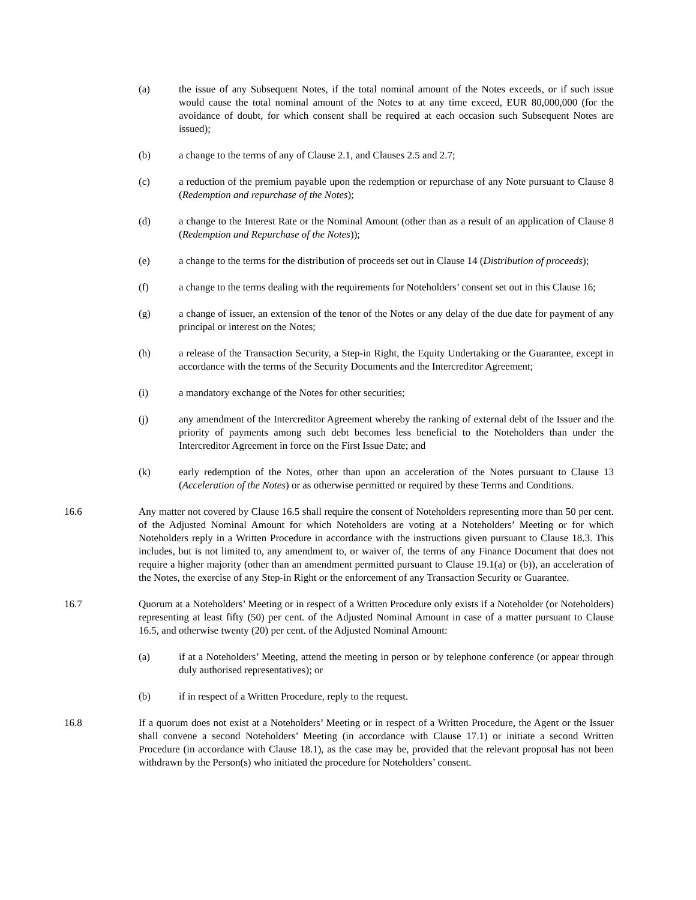(a) the issue of any Subsequent Notes, if the total nominal amount of the Notes exceeds, or if such issue would cause the total nominal amount of the Notes to at any time exceed, EUR 80,000,000 (for the avoidance of doubt, for which consent shall be required at each occasion such Subsequent Notes are issued);
(b) a change to the terms of any of Clause 2.1, and Clauses 2.5 and 2.7;
(c) a reduction of the premium payable upon the redemption or repurchase of any Note pursuant to Clause 8 (Redemption and repurchase of the Notes);
(d) a change to the Interest Rate or the Nominal Amount (other than as a result of an application of Clause 8 (Redemption and Repurchase of the Notes));
(e) a change to the terms for the distribution of proceeds set out in Clause 14 (Distribution of proceeds);
(f) a change to the terms dealing with the requirements for Noteholders’ consent set out in this Clause 16;
(g) a change of issuer, an extension of the tenor of the Notes or any delay of the due date for payment of any principal or interest on the Notes;
(h) a release of the Transaction Security, a Step-in Right, the Equity Undertaking or the Guarantee, except in accordance with the terms of the Security Documents and the Intercreditor Agreement;
(i) a mandatory exchange of the Notes for other securities;
(j) any amendment of the Intercreditor Agreement whereby the ranking of external debt of the Issuer and the priority of payments among such debt becomes less beneficial to the Noteholders than under the Intercreditor Agreement in force on the First Issue Date; and
(k) early redemption of the Notes, other than upon an acceleration of the Notes pursuant to Clause 13 (Acceleration of the Notes) or as otherwise permitted or required by these Terms and Conditions.
16.6 Any matter not covered by Clause 16.5 shall require the consent of Noteholders representing more than 50 per cent. of the Adjusted Nominal Amount for which Noteholders are voting at a Noteholders’ Meeting or for which Noteholders reply in a Written Procedure in accordance with the instructions given pursuant to Clause 18.3. This includes, but is not limited to, any amendment to, or waiver of, the terms of any Finance Document that does not require a higher majority (other than an amendment permitted pursuant to Clause 19.1(a) or (b)), an acceleration of the Notes, the exercise of any Step-in Right or the enforcement of any Transaction Security or Guarantee.
16.7 Quorum at a Noteholders’ Meeting or in respect of a Written Procedure only exists if a Noteholder (or Noteholders) representing at least fifty (50) per cent. of the Adjusted Nominal Amount in case of a matter pursuant to Clause 16.5, and otherwise twenty (20) per cent. of the Adjusted Nominal Amount:
(a) if at a Noteholders’ Meeting, attend the meeting in person or by telephone conference (or appear through duly authorised representatives); or
(b) if in respect of a Written Procedure, reply to the request.
16.8 If a quorum does not exist at a Noteholders’ Meeting or in respect of a Written Procedure, the Agent or the Issuer shall convene a second Noteholders’ Meeting (in accordance with Clause 17.1) or initiate a second Written Procedure (in accordance with Clause 18.1), as the case may be, provided that the relevant proposal has not been withdrawn by the Person(s) who initiated the procedure for Noteholders’ consent.